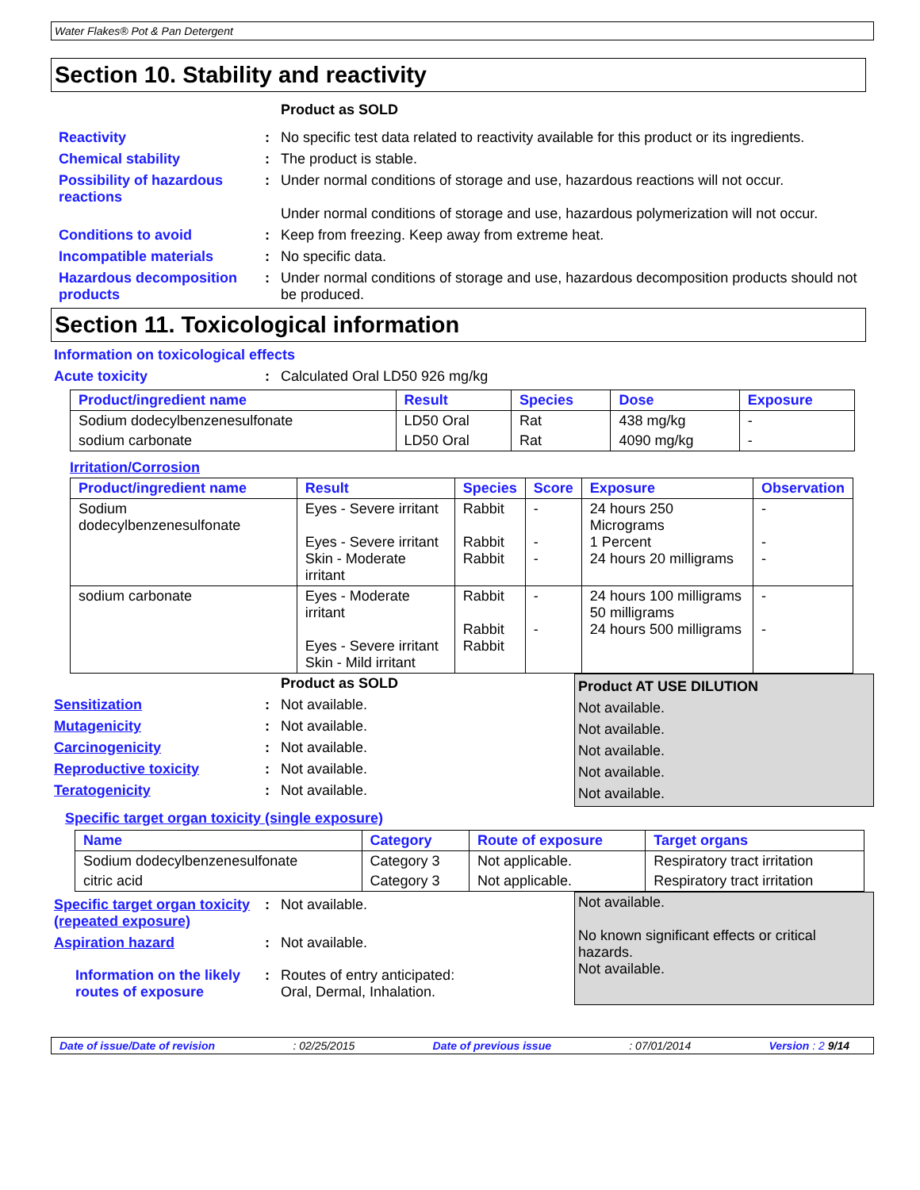Water Flakes® Pot & Pan Detergent
Section 10. Stability and reactivity
Product as SOLD
Reactivity : No specific test data related to reactivity available for this product or its ingredients.
Chemical stability : The product is stable.
Possibility of hazardous reactions
: Under normal conditions of storage and use, hazardous reactions will not occur.
Under normal conditions of storage and use, hazardous polymerization will not occur.
Conditions to avoid : Keep from freezing. Keep away from extreme heat.
Incompatible materials : No specific data.
Hazardous decomposition products
: Under normal conditions of storage and use, hazardous decomposition products should not be produced.
Section 11. Toxicological information
Information on toxicological effects
Acute toxicity : Calculated Oral LD50 926 mg/kg
| Product/ingredient name | Result | Species | Dose | Exposure |
| --- | --- | --- | --- | --- |
| Sodium dodecylbenzenesulfonate | LD50 Oral | Rat | 438 mg/kg | - |
| sodium carbonate | LD50 Oral | Rat | 4090 mg/kg | - |
Irritation/Corrosion
| Product/ingredient name | Result | Species | Score | Exposure | Observation |
| --- | --- | --- | --- | --- | --- |
| Sodium dodecylbenzenesulfonate | Eyes - Severe irritant Eyes - Severe irritant Skin - Moderate irritant | Rabbit Rabbit Rabbit | - - - | 24 hours 250 Micrograms 1 Percent 24 hours 20 milligrams | - - - |
| sodium carbonate | Eyes - Moderate irritant Eyes - Severe irritant Skin - Mild irritant | Rabbit Rabbit Rabbit | - - | 24 hours 100 milligrams 50 milligrams 24 hours 500 milligrams | - - |
Product as SOLD
Sensitization : Not available.
Mutagenicity : Not available.
Carcinogenicity : Not available.
Reproductive toxicity : Not available.
Teratogenicity : Not available.
Product AT USE DILUTION
Not available.
Not available.
Not available.
Not available.
Not available.
Specific target organ toxicity (single exposure)
| Name | Category | Route of exposure | Target organs |
| --- | --- | --- | --- |
| Sodium dodecylbenzenesulfonate | Category 3 | Not applicable. | Respiratory tract irritation |
| citric acid | Category 3 | Not applicable. | Respiratory tract irritation |
Specific target organ toxicity (repeated exposure)
: Not available.
Aspiration hazard : Not available.
Information on the likely routes of exposure
: Routes of entry anticipated:
Oral, Dermal, Inhalation.
Not available.
No known significant effects or critical hazards.
Not available.
Date of issue/Date of revision: 02/25/2015 Date of previous issue: 07/01/2014 Version : 2 9/14